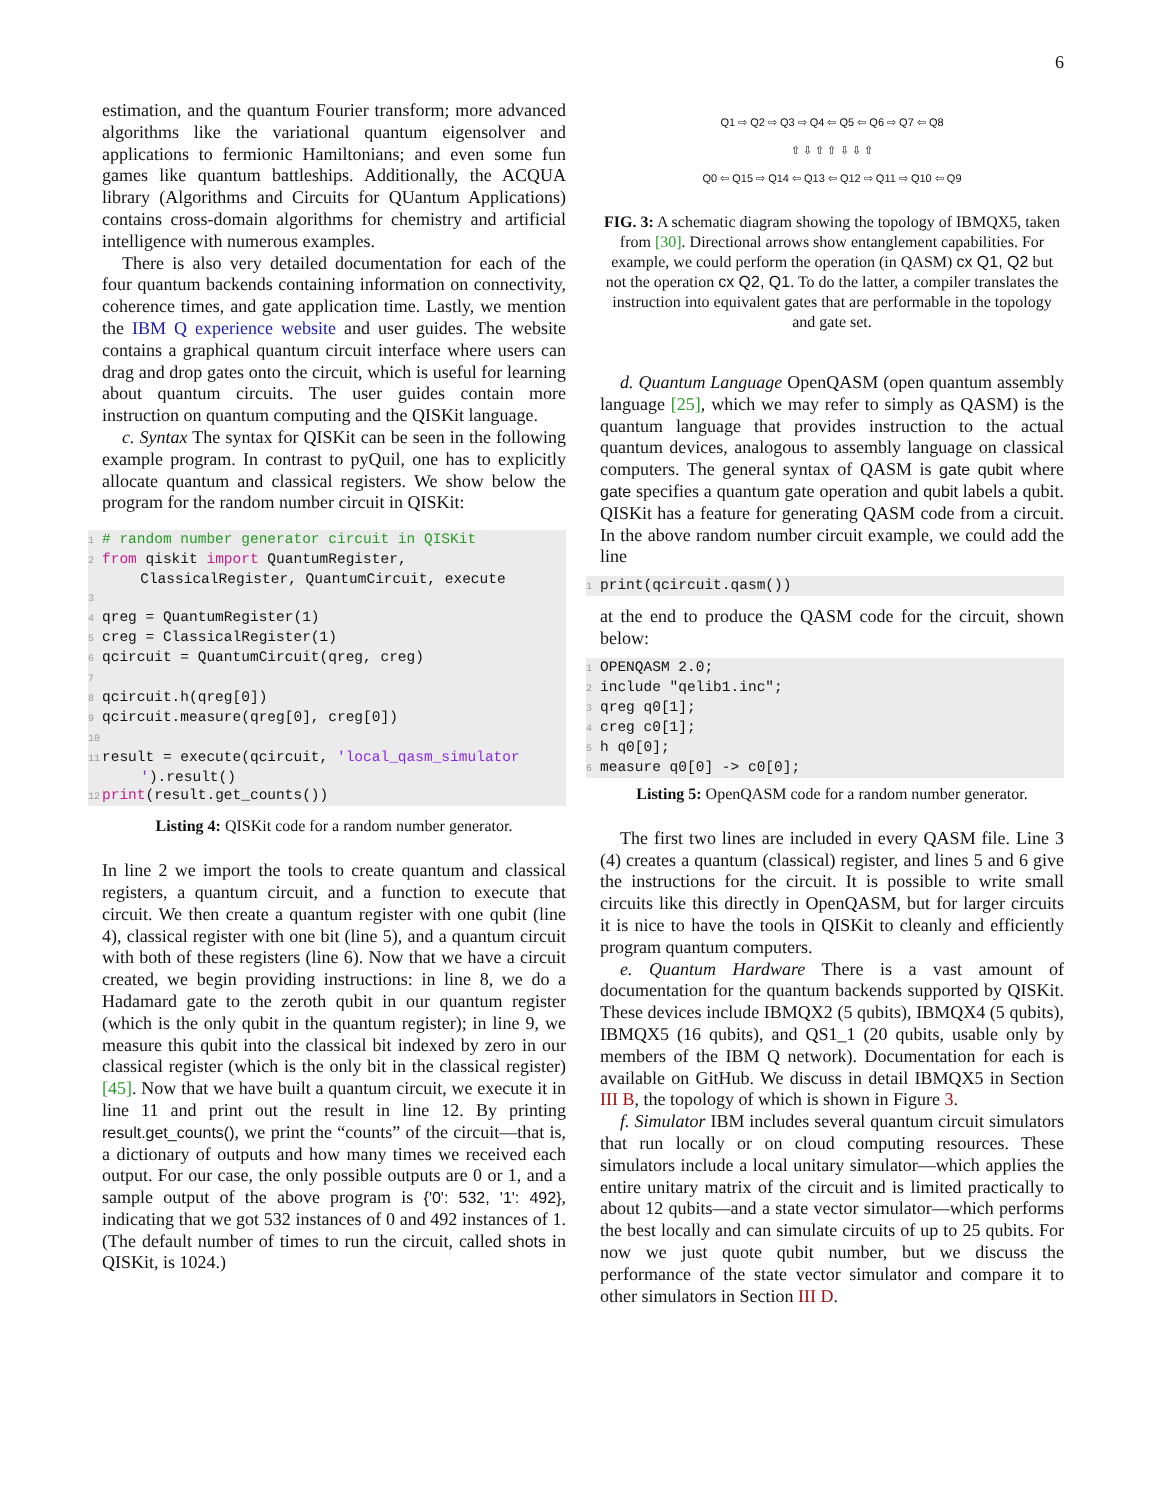6
estimation, and the quantum Fourier transform; more advanced algorithms like the variational quantum eigensolver and applications to fermionic Hamiltonians; and even some fun games like quantum battleships. Additionally, the ACQUA library (Algorithms and Circuits for QUantum Applications) contains cross-domain algorithms for chemistry and artificial intelligence with numerous examples.
There is also very detailed documentation for each of the four quantum backends containing information on connectivity, coherence times, and gate application time. Lastly, we mention the IBM Q experience website and user guides. The website contains a graphical quantum circuit interface where users can drag and drop gates onto the circuit, which is useful for learning about quantum circuits. The user guides contain more instruction on quantum computing and the QISKit language.
c. Syntax The syntax for QISKit can be seen in the following example program. In contrast to pyQuil, one has to explicitly allocate quantum and classical registers. We show below the program for the random number circuit in QISKit:
1 # random number generator circuit in QISKit 2 from qiskit import QuantumRegister, ClassicalRegister, QuantumCircuit, execute 3 4 qreg = QuantumRegister(1) 5 creg = ClassicalRegister(1) 6 qcircuit = QuantumCircuit(qreg, creg) 7 8 qcircuit.h(qreg[0]) 9 qcircuit.measure(qreg[0], creg[0]) 10 11 result = execute(qcircuit, 'local_qasm_simulator ').result() 12 print(result.get_counts())
Listing 4: QISKit code for a random number generator.
In line 2 we import the tools to create quantum and classical registers, a quantum circuit, and a function to execute that circuit. We then create a quantum register with one qubit (line 4), classical register with one bit (line 5), and a quantum circuit with both of these registers (line 6). Now that we have a circuit created, we begin providing instructions: in line 8, we do a Hadamard gate to the zeroth qubit in our quantum register (which is the only qubit in the quantum register); in line 9, we measure this qubit into the classical bit indexed by zero in our classical register (which is the only bit in the classical register) [45]. Now that we have built a quantum circuit, we execute it in line 11 and print out the result in line 12. By printing result.get_counts(), we print the “counts” of the circuit—that is, a dictionary of outputs and how many times we received each output. For our case, the only possible outputs are 0 or 1, and a sample output of the above program is {'0': 532, '1': 492}, indicating that we got 532 instances of 0 and 492 instances of 1. (The default number of times to run the circuit, called shots in QISKit, is 1024.)
Q1 ⇨ Q2 ⇨ Q3 ⇨ Q4 ⇦ Q5 ⇦ Q6 ⇨ Q7 ⇦ Q8
⇧ ⇩ ⇧ ⇧ ⇩ ⇩ ⇧
Q0 ⇦ Q15 ⇨ Q14 ⇦ Q13 ⇦ Q12 ⇨ Q11 ⇨ Q10 ⇦ Q9
FIG. 3: A schematic diagram showing the topology of IBMQX5, taken from [30]. Directional arrows show entanglement capabilities. For example, we could perform the operation (in QASM) cx Q1, Q2 but not the operation cx Q2, Q1. To do the latter, a compiler translates the instruction into equivalent gates that are performable in the topology and gate set.
d. Quantum Language OpenQASM (open quantum assembly language [25], which we may refer to simply as QASM) is the quantum language that provides instruction to the actual quantum devices, analogous to assembly language on classical computers. The general syntax of QASM is gate qubit where gate specifies a quantum gate operation and qubit labels a qubit. QISKit has a feature for generating QASM code from a circuit. In the above random number circuit example, we could add the line
1 print(qcircuit.qasm())
at the end to produce the QASM code for the circuit, shown below:
1 OPENQASM 2.0; 2 include "qelib1.inc"; 3 qreg q0[1]; 4 creg c0[1]; 5 h q0[0]; 6 measure q0[0] -> c0[0];
Listing 5: OpenQASM code for a random number generator.
The first two lines are included in every QASM file. Line 3 (4) creates a quantum (classical) register, and lines 5 and 6 give the instructions for the circuit. It is possible to write small circuits like this directly in OpenQASM, but for larger circuits it is nice to have the tools in QISKit to cleanly and efficiently program quantum computers.
e. Quantum Hardware There is a vast amount of documentation for the quantum backends supported by QISKit. These devices include IBMQX2 (5 qubits), IBMQX4 (5 qubits), IBMQX5 (16 qubits), and QS1_1 (20 qubits, usable only by members of the IBM Q network). Documentation for each is available on GitHub. We discuss in detail IBMQX5 in Section III B, the topology of which is shown in Figure 3.
f. Simulator IBM includes several quantum circuit simulators that run locally or on cloud computing resources. These simulators include a local unitary simulator—which applies the entire unitary matrix of the circuit and is limited practically to about 12 qubits—and a state vector simulator—which performs the best locally and can simulate circuits of up to 25 qubits. For now we just quote qubit number, but we discuss the performance of the state vector simulator and compare it to other simulators in Section III D.